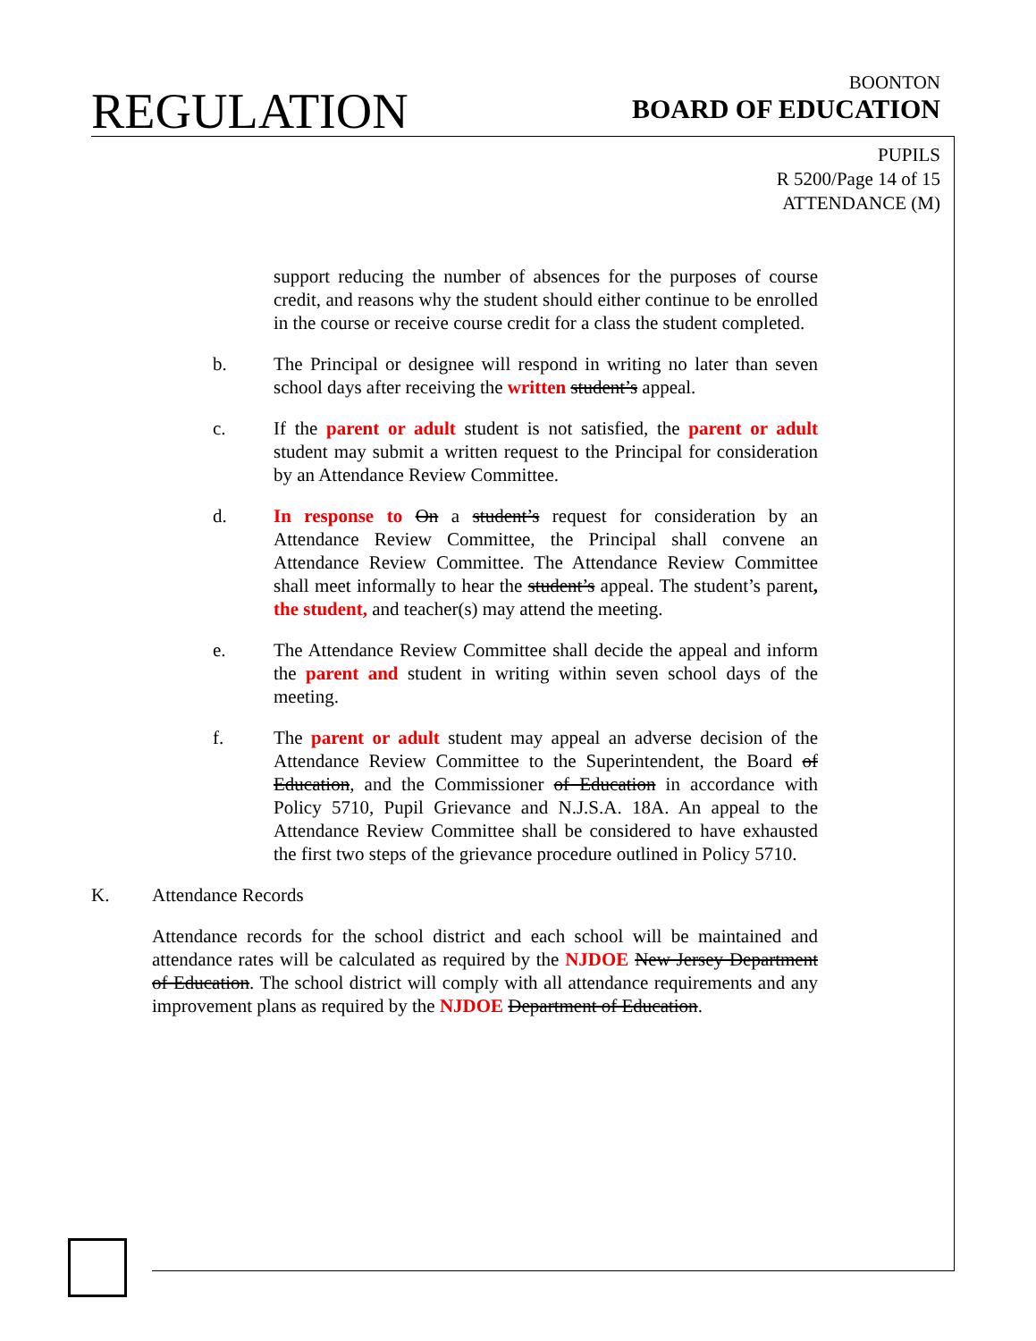REGULATION
BOONTON
BOARD OF EDUCATION
PUPILS
R 5200/Page 14 of 15
ATTENDANCE (M)
support reducing the number of absences for the purposes of course credit, and reasons why the student should either continue to be enrolled in the course or receive course credit for a class the student completed.
b. The Principal or designee will respond in writing no later than seven school days after receiving the written student’s appeal.
c. If the parent or adult student is not satisfied, the parent or adult student may submit a written request to the Principal for consideration by an Attendance Review Committee.
d. In response to On a student’s request for consideration by an Attendance Review Committee, the Principal shall convene an Attendance Review Committee. The Attendance Review Committee shall meet informally to hear the student’s appeal. The student’s parent, the student, and teacher(s) may attend the meeting.
e. The Attendance Review Committee shall decide the appeal and inform the parent and student in writing within seven school days of the meeting.
f. The parent or adult student may appeal an adverse decision of the Attendance Review Committee to the Superintendent, the Board of Education, and the Commissioner of Education in accordance with Policy 5710, Pupil Grievance and N.J.S.A. 18A. An appeal to the Attendance Review Committee shall be considered to have exhausted the first two steps of the grievance procedure outlined in Policy 5710.
K. Attendance Records
Attendance records for the school district and each school will be maintained and attendance rates will be calculated as required by the NJDOE New Jersey Department of Education. The school district will comply with all attendance requirements and any improvement plans as required by the NJDOE Department of Education.